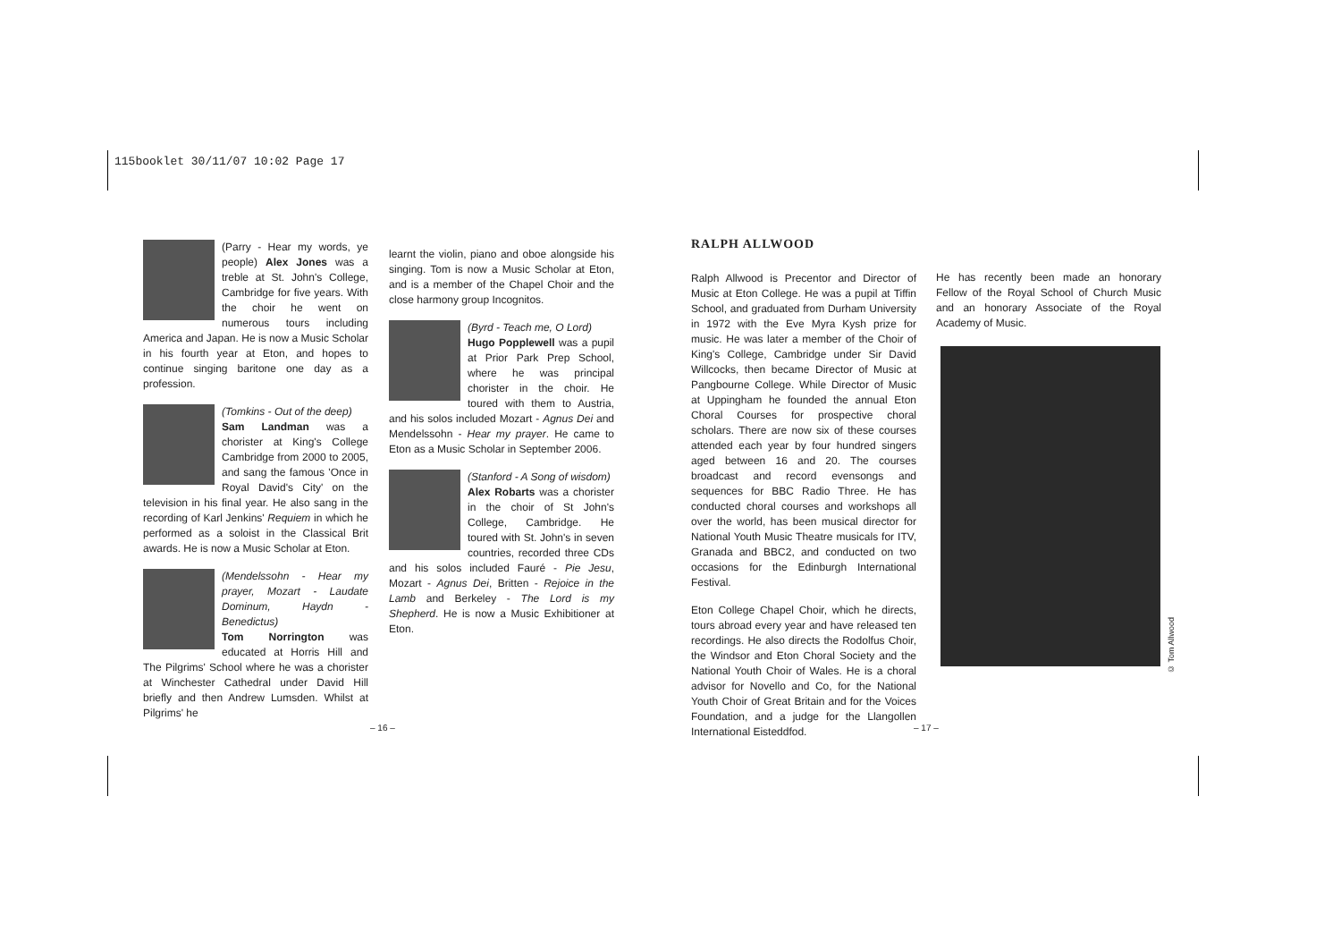115booklet 30/11/07 10:02 Page 17
(Parry - Hear my words, ye people) Alex Jones was a treble at St. John's College, Cambridge for five years. With the choir he went on numerous tours including America and Japan. He is now a Music Scholar in his fourth year at Eton, and hopes to continue singing baritone one day as a profession.
(Tomkins - Out of the deep)
Sam Landman was a chorister at King's College Cambridge from 2000 to 2005, and sang the famous 'Once in Royal David's City' on the television in his final year. He also sang in the recording of Karl Jenkins' Requiem in which he performed as a soloist in the Classical Brit awards. He is now a Music Scholar at Eton.
(Mendelssohn - Hear my prayer, Mozart - Laudate Dominum, Haydn - Benedictus)
Tom Norrington was educated at Horris Hill and The Pilgrims' School where he was a chorister at Winchester Cathedral under David Hill briefly and then Andrew Lumsden. Whilst at Pilgrims' he
learnt the violin, piano and oboe alongside his singing. Tom is now a Music Scholar at Eton, and is a member of the Chapel Choir and the close harmony group Incognitos.
(Byrd - Teach me, O Lord)
Hugo Popplewell was a pupil at Prior Park Prep School, where he was principal chorister in the choir. He toured with them to Austria, and his solos included Mozart - Agnus Dei and Mendelssohn - Hear my prayer. He came to Eton as a Music Scholar in September 2006.
(Stanford - A Song of wisdom)
Alex Robarts was a chorister in the choir of St John's College, Cambridge. He toured with St. John's in seven countries, recorded three CDs and his solos included Fauré - Pie Jesu, Mozart - Agnus Dei, Britten - Rejoice in the Lamb and Berkeley - The Lord is my Shepherd. He is now a Music Exhibitioner at Eton.
RALPH ALLWOOD
Ralph Allwood is Precentor and Director of Music at Eton College. He was a pupil at Tiffin School, and graduated from Durham University in 1972 with the Eve Myra Kysh prize for music. He was later a member of the Choir of King's College, Cambridge under Sir David Willcocks, then became Director of Music at Pangbourne College. While Director of Music at Uppingham he founded the annual Eton Choral Courses for prospective choral scholars. There are now six of these courses attended each year by four hundred singers aged between 16 and 20. The courses broadcast and record evensongs and sequences for BBC Radio Three. He has conducted choral courses and workshops all over the world, has been musical director for National Youth Music Theatre musicals for ITV, Granada and BBC2, and conducted on two occasions for the Edinburgh International Festival.
Eton College Chapel Choir, which he directs, tours abroad every year and have released ten recordings. He also directs the Rodolfus Choir, the Windsor and Eton Choral Society and the National Youth Choir of Wales. He is a choral advisor for Novello and Co, for the National Youth Choir of Great Britain and for the Voices Foundation, and a judge for the Llangollen International Eisteddfod.
He has recently been made an honorary Fellow of the Royal School of Church Music and an honorary Associate of the Royal Academy of Music.
© Tom Allwood
– 16 – – 17 –